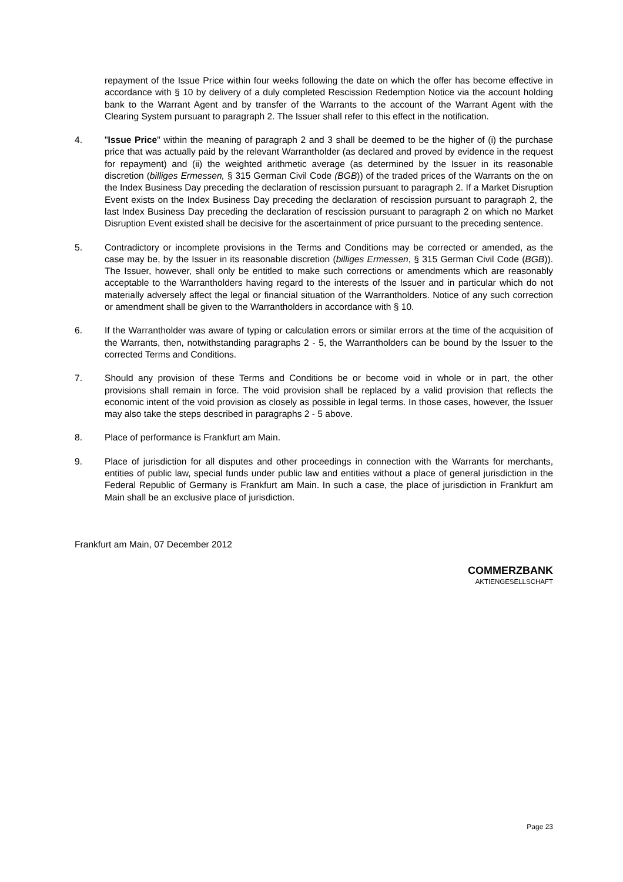repayment of the Issue Price within four weeks following the date on which the offer has become effective in accordance with § 10 by delivery of a duly completed Rescission Redemption Notice via the account holding bank to the Warrant Agent and by transfer of the Warrants to the account of the Warrant Agent with the Clearing System pursuant to paragraph 2. The Issuer shall refer to this effect in the notification.
4. "Issue Price" within the meaning of paragraph 2 and 3 shall be deemed to be the higher of (i) the purchase price that was actually paid by the relevant Warrantholder (as declared and proved by evidence in the request for repayment) and (ii) the weighted arithmetic average (as determined by the Issuer in its reasonable discretion (billiges Ermessen, § 315 German Civil Code (BGB)) of the traded prices of the Warrants on the on the Index Business Day preceding the declaration of rescission pursuant to paragraph 2. If a Market Disruption Event exists on the Index Business Day preceding the declaration of rescission pursuant to paragraph 2, the last Index Business Day preceding the declaration of rescission pursuant to paragraph 2 on which no Market Disruption Event existed shall be decisive for the ascertainment of price pursuant to the preceding sentence.
5. Contradictory or incomplete provisions in the Terms and Conditions may be corrected or amended, as the case may be, by the Issuer in its reasonable discretion (billiges Ermessen, § 315 German Civil Code (BGB)). The Issuer, however, shall only be entitled to make such corrections or amendments which are reasonably acceptable to the Warrantholders having regard to the interests of the Issuer and in particular which do not materially adversely affect the legal or financial situation of the Warrantholders. Notice of any such correction or amendment shall be given to the Warrantholders in accordance with § 10.
6. If the Warrantholder was aware of typing or calculation errors or similar errors at the time of the acquisition of the Warrants, then, notwithstanding paragraphs 2 - 5, the Warrantholders can be bound by the Issuer to the corrected Terms and Conditions.
7. Should any provision of these Terms and Conditions be or become void in whole or in part, the other provisions shall remain in force. The void provision shall be replaced by a valid provision that reflects the economic intent of the void provision as closely as possible in legal terms. In those cases, however, the Issuer may also take the steps described in paragraphs 2 - 5 above.
8. Place of performance is Frankfurt am Main.
9. Place of jurisdiction for all disputes and other proceedings in connection with the Warrants for merchants, entities of public law, special funds under public law and entities without a place of general jurisdiction in the Federal Republic of Germany is Frankfurt am Main. In such a case, the place of jurisdiction in Frankfurt am Main shall be an exclusive place of jurisdiction.
Frankfurt am Main, 07 December 2012
COMMERZBANK
AKTIENGESELLSCHAFT
Page 23